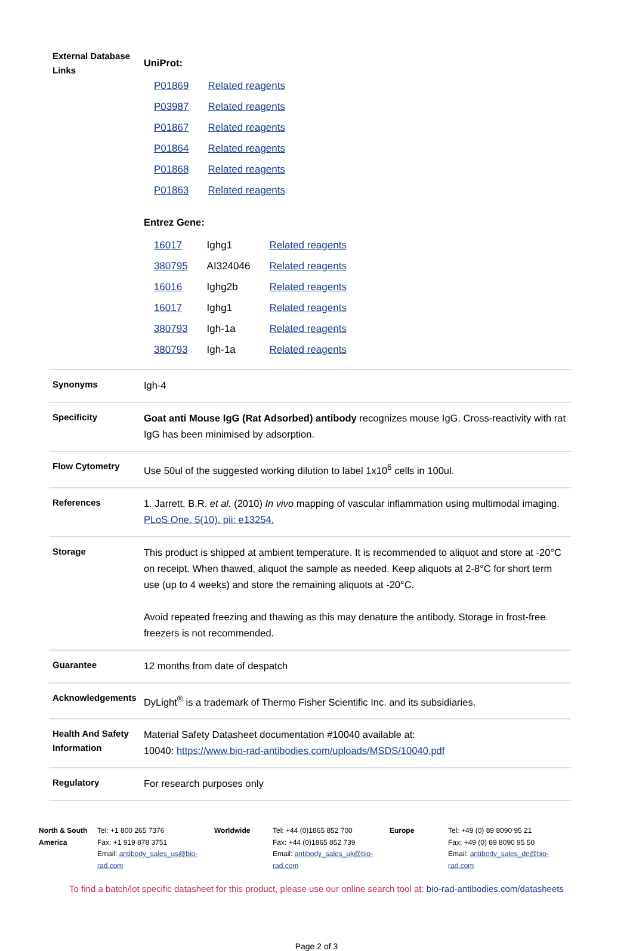| External Database Links | UniProt: / P01869 / Related reagents / / P03987 / Related reagents / / P01867 / Related reagents / / P01864 / Related reagents / / P01868 / Related reagents / / P01863 / Related reagents / Entrez Gene: / 16017 / Ighg1 / Related reagents / / 380795 / AI324046 / Related reagents / / 16016 / Ighg2b / Related reagents / / 16017 / Ighg1 / Related reagents / / 380793 / Igh-1a / Related reagents / / 380793 / Igh-1a / Related reagents / |
| Synonyms | Igh-4 |
| Specificity | Goat anti Mouse IgG (Rat Adsorbed) antibody recognizes mouse IgG. Cross-reactivity with rat IgG has been minimised by adsorption. |
| Flow Cytometry | Use 50ul of the suggested working dilution to label 1x10<sup>6</sup> cells in 100ul. |
| References | 1. Jarrett, B.R. et al. (2010) In vivo mapping of vascular inflammation using multimodal imaging. PLoS One. 5(10). pii: e13254. |
| Storage | This product is shipped at ambient temperature. It is recommended to aliquot and store at -20°C on receipt. When thawed, aliquot the sample as needed. Keep aliquots at 2-8°C for short term use (up to 4 weeks) and store the remaining aliquots at -20°C. Avoid repeated freezing and thawing as this may denature the antibody. Storage in frost-free freezers is not recommended. |
| Guarantee | 12 months from date of despatch |
| Acknowledgements | DyLight<sup>®</sup> is a trademark of Thermo Fisher Scientific Inc. and its subsidiaries. |
| Health And Safety Information | Material Safety Datasheet documentation #10040 available at: 10040: https://www.bio-rad-antibodies.com/uploads/MSDS/10040.pdf |
| Regulatory | For research purposes only |
North & South America
Tel: +1 800 265 7376
Fax: +1 919 878 3751
Email: antibody_sales_us@bio-rad.com
Worldwide Tel: +44 (0)1865 852 700
Fax: +44 (0)1865 852 739
Email: antibody_sales_uk@bio-rad.com
Europe Tel: +49 (0) 89 8090 95 21
Fax: +49 (0) 89 8090 95 50
Email: antibody_sales_de@bio-rad.com
To find a batch/lot specific datasheet for this product, please use our online search tool at: bio-rad-antibodies.com/datasheets
Page 2 of 3